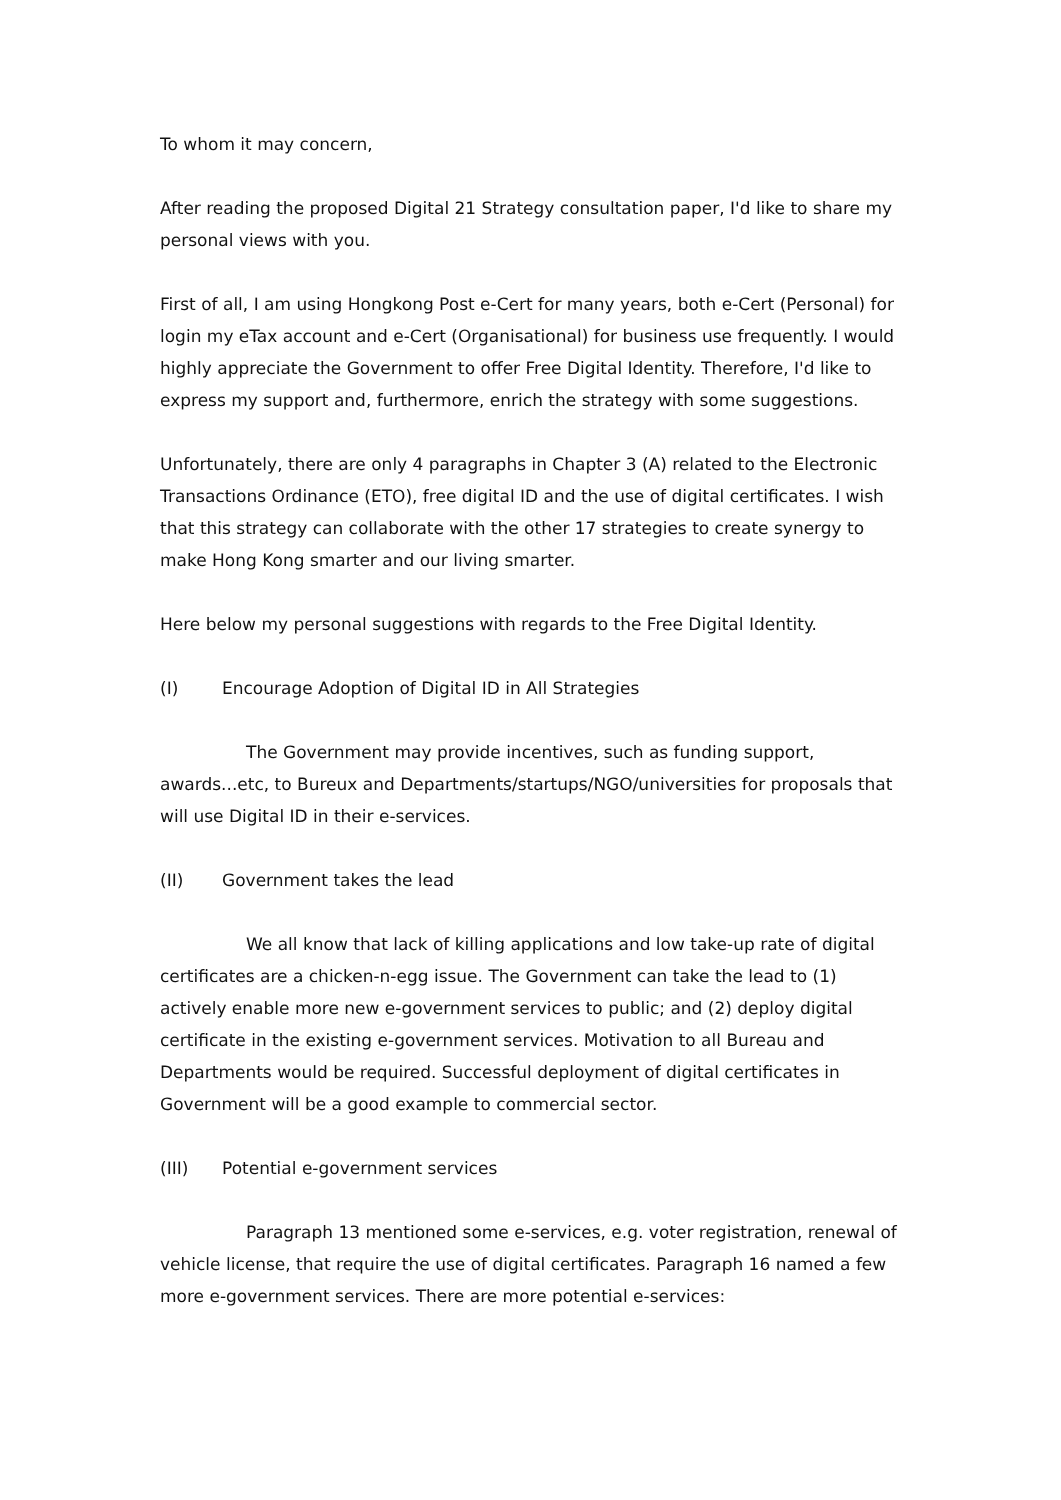To whom it may concern,
After reading the proposed Digital 21 Strategy consultation paper, I'd like to share my personal views with you.
First of all, I am using Hongkong Post e-Cert for many years, both e-Cert (Personal) for login my eTax account and e-Cert (Organisational) for business use frequently. I would highly appreciate the Government to offer Free Digital Identity. Therefore, I'd like to express my support and, furthermore, enrich the strategy with some suggestions.
Unfortunately, there are only 4 paragraphs in Chapter 3 (A) related to the Electronic Transactions Ordinance (ETO), free digital ID and the use of digital certificates. I wish that this strategy can collaborate with the other 17 strategies to create synergy to make Hong Kong smarter and our living smarter.
Here below my personal suggestions with regards to the Free Digital Identity.
(I) Encourage Adoption of Digital ID in All Strategies
The Government may provide incentives, such as funding support, awards...etc, to Bureux and Departments/startups/NGO/universities for proposals that will use Digital ID in their e-services.
(II) Government takes the lead
We all know that lack of killing applications and low take-up rate of digital certificates are a chicken-n-egg issue. The Government can take the lead to (1) actively enable more new e-government services to public; and (2) deploy digital certificate in the existing e-government services. Motivation to all Bureau and Departments would be required. Successful deployment of digital certificates in Government will be a good example to commercial sector.
(III) Potential e-government services
Paragraph 13 mentioned some e-services, e.g. voter registration, renewal of vehicle license, that require the use of digital certificates. Paragraph 16 named a few more e-government services. There are more potential e-services: